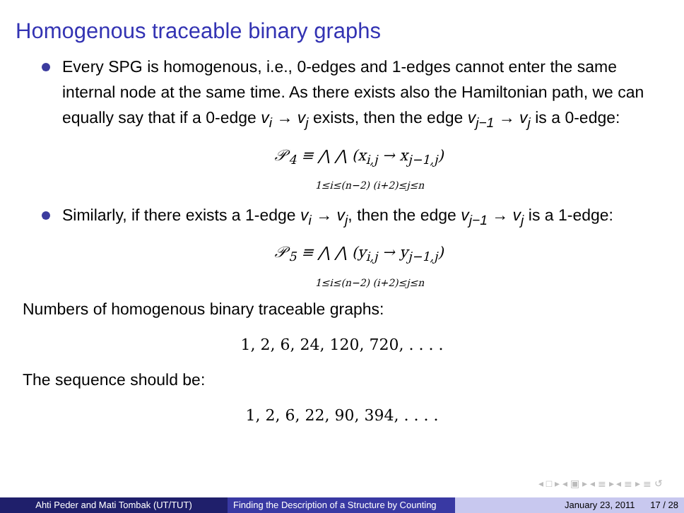Homogenous traceable binary graphs
Every SPG is homogenous, i.e., 0-edges and 1-edges cannot enter the same internal node at the same time. As there exists also the Hamiltonian path, we can equally say that if a 0-edge v<sub>i</sub> → v<sub>j</sub> exists, then the edge v<sub>j−1</sub> → v<sub>j</sub> is a 0-edge:
𝒫<sub>4</sub> ≡ ⋀ ⋀ (x<sub>i,j</sub> → x<sub>j−1,j</sub>)
1≤i≤(n−2) (i+2)≤j≤n
Similarly, if there exists a 1-edge v<sub>i</sub> → v<sub>j</sub>, then the edge v<sub>j−1</sub> → v<sub>j</sub> is a 1-edge:
𝒫<sub>5</sub> ≡ ⋀ ⋀ (y<sub>i,j</sub> → y<sub>j−1,j</sub>)
1≤i≤(n−2) (i+2)≤j≤n
Numbers of homogenous binary traceable graphs:
1, 2, 6, 24, 120, 720, . . . .
The sequence should be:
1, 2, 6, 22, 90, 394, . . . .
◂ □ ▸ ◂ ▣ ▸ ◂ ≣ ▸ ◂ ≣ ▸ ≣ ↺
Ahti Peder and Mati Tombak (UT/TUT) Finding the Description of a Structure by Counting
January 23, 2011 17 / 28